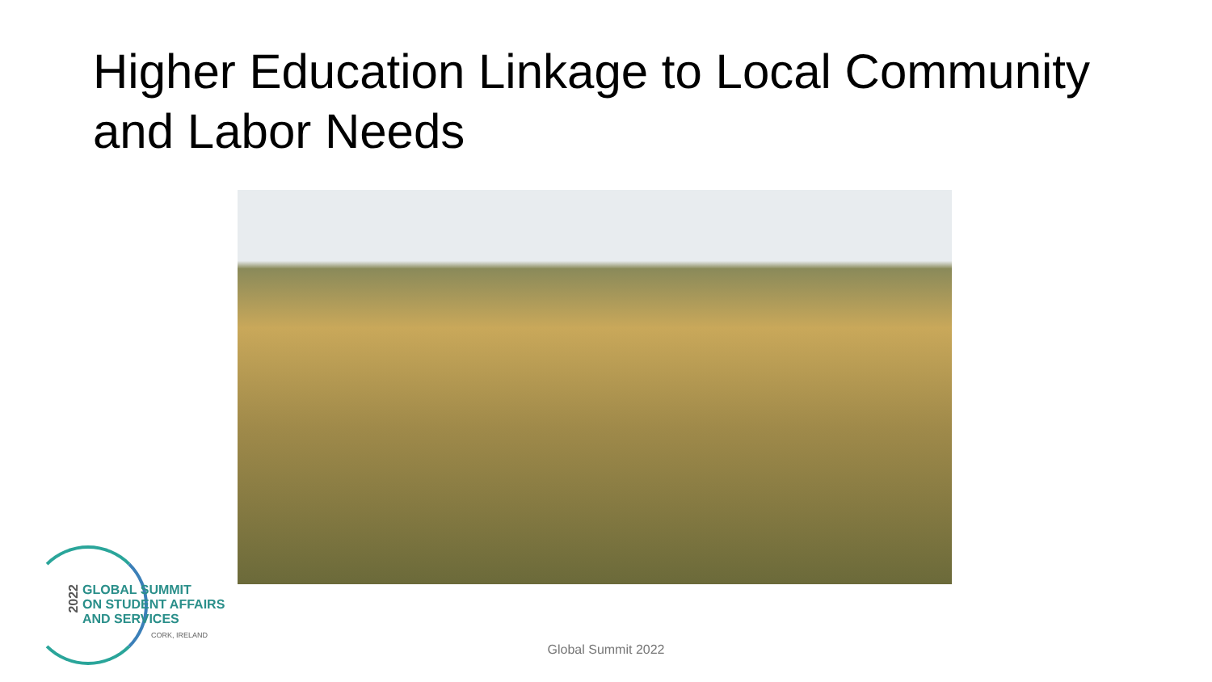Higher Education Linkage to Local Community and Labor Needs
2022
GLOBAL SUMMIT
ON STUDENT AFFAIRS
AND SERVICES
CORK, IRELAND
Global Summit 2022